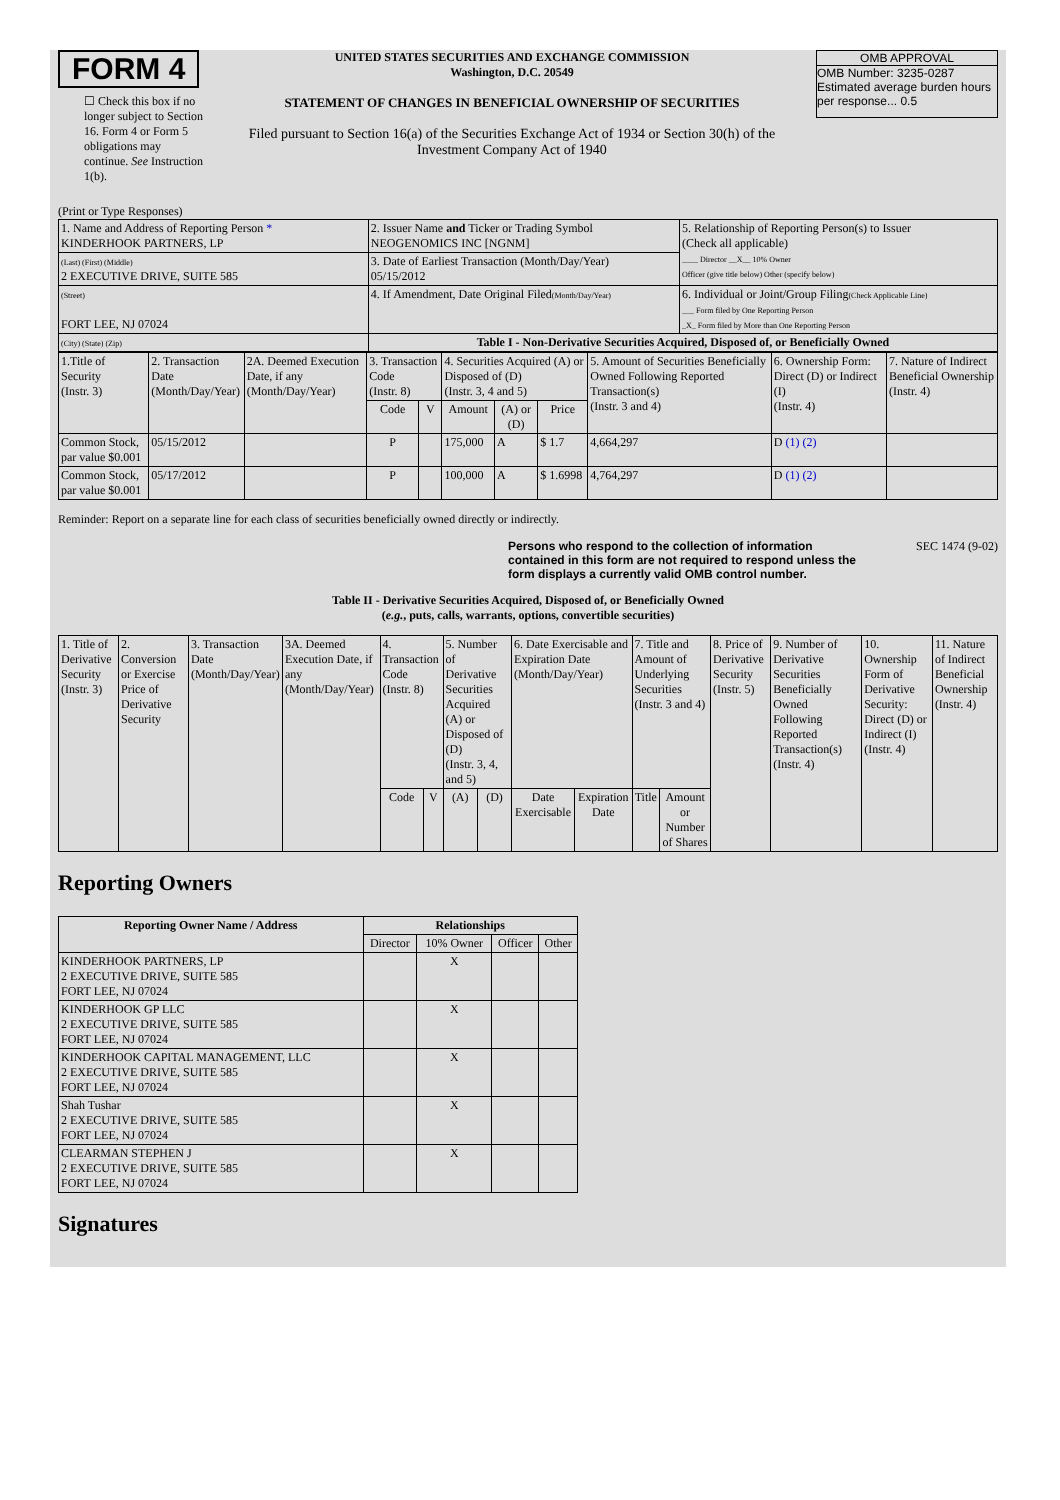FORM 4
☐ Check this box if no longer subject to Section 16. Form 4 or Form 5 obligations may continue. See Instruction 1(b).
UNITED STATES SECURITIES AND EXCHANGE COMMISSION
Washington, D.C. 20549
STATEMENT OF CHANGES IN BENEFICIAL OWNERSHIP OF SECURITIES
Filed pursuant to Section 16(a) of the Securities Exchange Act of 1934 or Section 30(h) of the Investment Company Act of 1940
OMB APPROVAL
OMB Number: 3235-0287
Estimated average burden hours per response... 0.5
(Print or Type Responses)
| 1. Name and Address of Reporting Person * KINDERHOOK PARTNERS, LP | 2. Issuer Name and Ticker or Trading Symbol NEOGENOMICS INC [NGNM] | 5. Relationship of Reporting Person(s) to Issuer (Check all applicable) ____ Director __X__ 10% Owner Officer (give title below) Other (specify below) |
| (Last) (First) (Middle) 2 EXECUTIVE DRIVE, SUITE 585 | 3. Date of Earliest Transaction (Month/Day/Year) 05/15/2012 | |
| (Street) FORT LEE, NJ 07024 | 4. If Amendment, Date Original Filed (Month/Day/Year) | 6. Individual or Joint/Group Filing (Check Applicable Line) ___ Form filed by One Reporting Person _X_ Form filed by More than One Reporting Person |
| (City) (State) (Zip) | Table I - Non-Derivative Securities Acquired, Disposed of, or Beneficially Owned | |
| 1.Title of Security (Instr. 3) | 2. Transaction Date (Month/Day/Year) | 2A. Deemed Execution Date, if any (Month/Day/Year) | 3. Transaction Code (Instr. 8) | | 4. Securities Acquired (A) or Disposed of (D) (Instr. 3, 4 and 5) | | | 5. Amount of Securities Beneficially Owned Following Reported Transaction(s) (Instr. 3 and 4) | 6. Ownership Form: Direct (D) or Indirect (I) (Instr. 4) | 7. Nature of Indirect Beneficial Ownership (Instr. 4) |
| --- | --- | --- | --- | --- | --- | --- | --- | --- | --- | --- |
| | | | Code | V | Amount | (A) or (D) | Price | | | |
| Common Stock, par value $0.001 | 05/15/2012 | | P | | 175,000 | A | $ 1.7 | 4,664,297 | D (1) (2) | |
| Common Stock, par value $0.001 | 05/17/2012 | | P | | 100,000 | A | $ 1.6998 | 4,764,297 | D (1) (2) | |
Reminder: Report on a separate line for each class of securities beneficially owned directly or indirectly.
Persons who respond to the collection of information contained in this form are not required to respond unless the form displays a currently valid OMB control number.
SEC 1474 (9-02)
Table II - Derivative Securities Acquired, Disposed of, or Beneficially Owned
(e.g., puts, calls, warrants, options, convertible securities)
| 1. Title of Derivative Security (Instr. 3) | 2. Conversion or Exercise Price of Derivative Security | 3. Transaction Date (Month/Day/Year) | 3A. Deemed Execution Date, if any (Month/Day/Year) | 4. Transaction Code (Instr. 8) | | 5. Number of Derivative Securities Acquired (A) or Disposed of (D) (Instr. 3, 4, and 5) | | 6. Date Exercisable and Expiration Date (Month/Day/Year) | | 7. Title and Amount of Underlying Securities (Instr. 3 and 4) | | 8. Price of Derivative Security (Instr. 5) | 9. Number of Derivative Securities Beneficially Owned Following Reported Transaction(s) (Instr. 4) | 10. Ownership Form of Derivative Security: Direct (D) or Indirect (I) (Instr. 4) | 11. Nature of Indirect Beneficial Ownership (Instr. 4) |
| | | | | Code | V | (A) | (D) | Date Exercisable | Expiration Date | Title | Amount or Number of Shares | | | | |
Reporting Owners
| Reporting Owner Name / Address | Relationships | | | |
| --- | --- | --- | --- | --- |
| | Director | 10% Owner | Officer | Other |
| KINDERHOOK PARTNERS, LP 2 EXECUTIVE DRIVE, SUITE 585 FORT LEE, NJ 07024 | | X | | |
| KINDERHOOK GP LLC 2 EXECUTIVE DRIVE, SUITE 585 FORT LEE, NJ 07024 | | X | | |
| KINDERHOOK CAPITAL MANAGEMENT, LLC 2 EXECUTIVE DRIVE, SUITE 585 FORT LEE, NJ 07024 | | X | | |
| Shah Tushar 2 EXECUTIVE DRIVE, SUITE 585 FORT LEE, NJ 07024 | | X | | |
| CLEARMAN STEPHEN J 2 EXECUTIVE DRIVE, SUITE 585 FORT LEE, NJ 07024 | | X | | |
Signatures